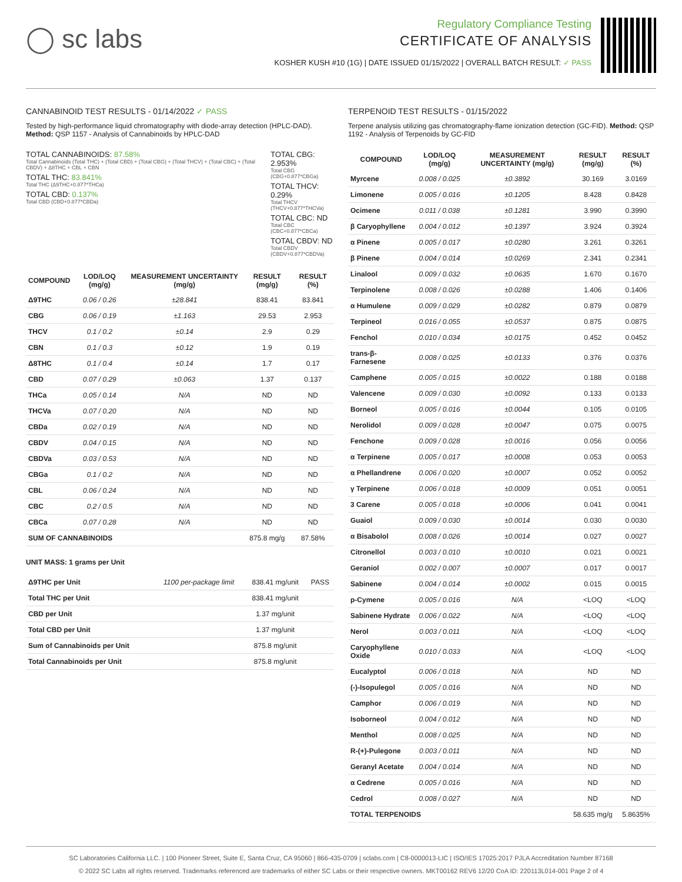◯ sc labs
Regulatory Compliance Testing
CERTIFICATE OF ANALYSIS
KOSHER KUSH #10 (1G) | DATE ISSUED 01/15/2022 | OVERALL BATCH RESULT: ✓ PASS
CANNABINOID TEST RESULTS - 01/14/2022 ✓ PASS
Tested by high-performance liquid chromatography with diode-array detection (HPLC-DAD). Method: QSP 1157 - Analysis of Cannabinoids by HPLC-DAD
TOTAL CANNABINOIDS: 87.58%
Total Cannabinoids (Total THC) + (Total CBD) + (Total CBG) + (Total THCV) + (Total CBC) + (Total CBDV) + Δ8THC + CBL + CBN
TOTAL THC: 83.841%
Total THC (Δ9THC+0.877*THCa)
TOTAL CBD: 0.137%
Total CBD (CBD+0.877*CBDa)
TOTAL CBG: 2.953%
Total CBG (CBG+0.877*CBGa)
TOTAL THCV: 0.29%
Total THCV (THCV+0.877*THCVa)
TOTAL CBC: ND
Total CBC (CBC+0.877*CBCa)
TOTAL CBDV: ND
Total CBDV (CBDV+0.877*CBDVa)
| COMPOUND | LOD/LOQ (mg/g) | MEASUREMENT UNCERTAINTY (mg/g) | RESULT (mg/g) | RESULT (%) |
| --- | --- | --- | --- | --- |
| Δ9THC | 0.06 / 0.26 | ±28.841 | 838.41 | 83.841 |
| CBG | 0.06 / 0.19 | ±1.163 | 29.53 | 2.953 |
| THCV | 0.1 / 0.2 | ±0.14 | 2.9 | 0.29 |
| CBN | 0.1 / 0.3 | ±0.12 | 1.9 | 0.19 |
| Δ8THC | 0.1 / 0.4 | ±0.14 | 1.7 | 0.17 |
| CBD | 0.07 / 0.29 | ±0.063 | 1.37 | 0.137 |
| THCa | 0.05 / 0.14 | N/A | ND | ND |
| THCVa | 0.07 / 0.20 | N/A | ND | ND |
| CBDa | 0.02 / 0.19 | N/A | ND | ND |
| CBDV | 0.04 / 0.15 | N/A | ND | ND |
| CBDVa | 0.03 / 0.53 | N/A | ND | ND |
| CBGa | 0.1 / 0.2 | N/A | ND | ND |
| CBL | 0.06 / 0.24 | N/A | ND | ND |
| CBC | 0.2 / 0.5 | N/A | ND | ND |
| CBCa | 0.07 / 0.28 | N/A | ND | ND |
| SUM OF CANNABINOIDS | | | 875.8 mg/g | 87.58% |
UNIT MASS: 1 grams per Unit
| Δ9THC per Unit | 1100 per-package limit | 838.41 mg/unit | PASS |
| Total THC per Unit | | 838.41 mg/unit | |
| CBD per Unit | | 1.37 mg/unit | |
| Total CBD per Unit | | 1.37 mg/unit | |
| Sum of Cannabinoids per Unit | | 875.8 mg/unit | |
| Total Cannabinoids per Unit | | 875.8 mg/unit | |
TERPENOID TEST RESULTS - 01/15/2022
Terpene analysis utilizing gas chromatography-flame ionization detection (GC-FID). Method: QSP 1192 - Analysis of Terpenoids by GC-FID
| COMPOUND | LOD/LOQ (mg/g) | MEASUREMENT UNCERTAINTY (mg/g) | RESULT (mg/g) | RESULT (%) |
| --- | --- | --- | --- | --- |
| Myrcene | 0.008 / 0.025 | ±0.3892 | 30.169 | 3.0169 |
| Limonene | 0.005 / 0.016 | ±0.1205 | 8.428 | 0.8428 |
| Ocimene | 0.011 / 0.038 | ±0.1281 | 3.990 | 0.3990 |
| β Caryophyllene | 0.004 / 0.012 | ±0.1397 | 3.924 | 0.3924 |
| α Pinene | 0.005 / 0.017 | ±0.0280 | 3.261 | 0.3261 |
| β Pinene | 0.004 / 0.014 | ±0.0269 | 2.341 | 0.2341 |
| Linalool | 0.009 / 0.032 | ±0.0635 | 1.670 | 0.1670 |
| Terpinolene | 0.008 / 0.026 | ±0.0288 | 1.406 | 0.1406 |
| α Humulene | 0.009 / 0.029 | ±0.0282 | 0.879 | 0.0879 |
| Terpineol | 0.016 / 0.055 | ±0.0537 | 0.875 | 0.0875 |
| Fenchol | 0.010 / 0.034 | ±0.0175 | 0.452 | 0.0452 |
| trans-β-Farnesene | 0.008 / 0.025 | ±0.0133 | 0.376 | 0.0376 |
| Camphene | 0.005 / 0.015 | ±0.0022 | 0.188 | 0.0188 |
| Valencene | 0.009 / 0.030 | ±0.0092 | 0.133 | 0.0133 |
| Borneol | 0.005 / 0.016 | ±0.0044 | 0.105 | 0.0105 |
| Nerolidol | 0.009 / 0.028 | ±0.0047 | 0.075 | 0.0075 |
| Fenchone | 0.009 / 0.028 | ±0.0016 | 0.056 | 0.0056 |
| α Terpinene | 0.005 / 0.017 | ±0.0008 | 0.053 | 0.0053 |
| α Phellandrene | 0.006 / 0.020 | ±0.0007 | 0.052 | 0.0052 |
| γ Terpinene | 0.006 / 0.018 | ±0.0009 | 0.051 | 0.0051 |
| 3 Carene | 0.005 / 0.018 | ±0.0006 | 0.041 | 0.0041 |
| Guaiol | 0.009 / 0.030 | ±0.0014 | 0.030 | 0.0030 |
| α Bisabolol | 0.008 / 0.026 | ±0.0014 | 0.027 | 0.0027 |
| Citronellol | 0.003 / 0.010 | ±0.0010 | 0.021 | 0.0021 |
| Geraniol | 0.002 / 0.007 | ±0.0007 | 0.017 | 0.0017 |
| Sabinene | 0.004 / 0.014 | ±0.0002 | 0.015 | 0.0015 |
| p-Cymene | 0.005 / 0.016 | N/A | <LOQ | <LOQ |
| Sabinene Hydrate | 0.006 / 0.022 | N/A | <LOQ | <LOQ |
| Nerol | 0.003 / 0.011 | N/A | <LOQ | <LOQ |
| Caryophyllene Oxide | 0.010 / 0.033 | N/A | <LOQ | <LOQ |
| Eucalyptol | 0.006 / 0.018 | N/A | ND | ND |
| (-)-Isopulegol | 0.005 / 0.016 | N/A | ND | ND |
| Camphor | 0.006 / 0.019 | N/A | ND | ND |
| Isoborneol | 0.004 / 0.012 | N/A | ND | ND |
| Menthol | 0.008 / 0.025 | N/A | ND | ND |
| R-(+)-Pulegone | 0.003 / 0.011 | N/A | ND | ND |
| Geranyl Acetate | 0.004 / 0.014 | N/A | ND | ND |
| α Cedrene | 0.005 / 0.016 | N/A | ND | ND |
| Cedrol | 0.008 / 0.027 | N/A | ND | ND |
| TOTAL TERPENOIDS | | | 58.635 mg/g | 5.8635% |
SC Laboratories California LLC. | 100 Pioneer Street, Suite E, Santa Cruz, CA 95060 | 866-435-0709 | sclabs.com | C8-0000013-LIC | ISO/IES 17025:2017 PJLA Accreditation Number 87168
© 2022 SC Labs all rights reserved. Trademarks referenced are trademarks of either SC Labs or their respective owners. MKT00162 REV6 12/20 CoA ID: 220113L014-001 Page 2 of 4